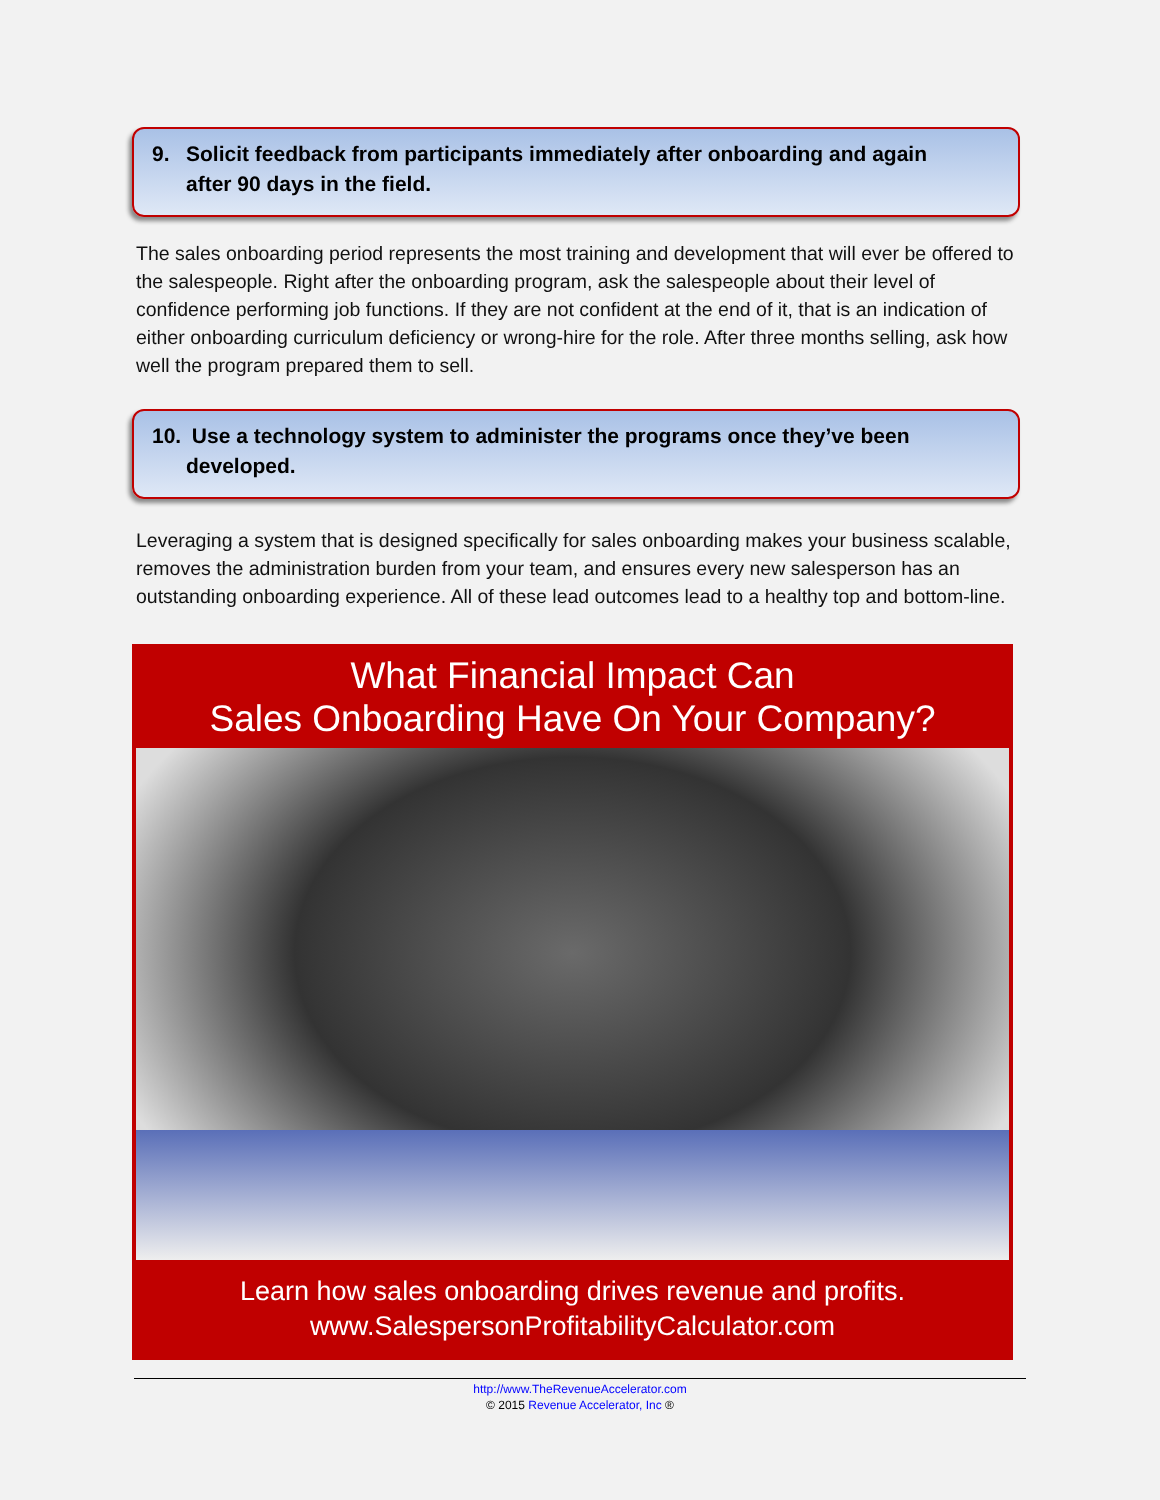9. Solicit feedback from participants immediately after onboarding and again
after 90 days in the field.
The sales onboarding period represents the most training and development that will ever be offered to the salespeople. Right after the onboarding program, ask the salespeople about their level of confidence performing job functions. If they are not confident at the end of it, that is an indication of either onboarding curriculum deficiency or wrong-hire for the role. After three months selling, ask how well the program prepared them to sell.
10. Use a technology system to administer the programs once they’ve been
developed.
Leveraging a system that is designed specifically for sales onboarding makes your business scalable, removes the administration burden from your team, and ensures every new salesperson has an outstanding onboarding experience. All of these lead outcomes lead to a healthy top and bottom-line.
What Financial Impact Can
Sales Onboarding Have On Your Company?
Learn how sales onboarding drives revenue and profits.
www.SalespersonProfitabilityCalculator.com
http://www.TheRevenueAccelerator.com
© 2015 Revenue Accelerator, Inc ®